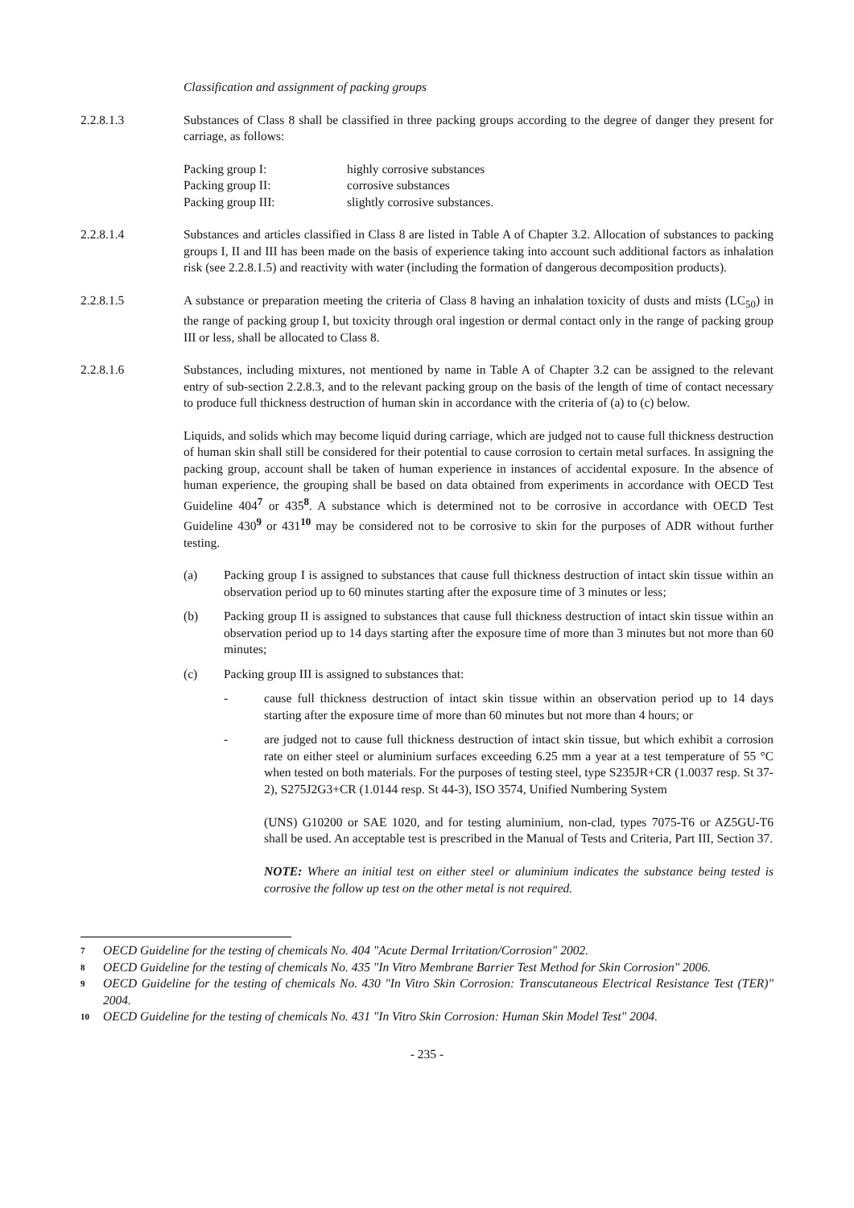Classification and assignment of packing groups
2.2.8.1.3 Substances of Class 8 shall be classified in three packing groups according to the degree of danger they present for carriage, as follows:
Packing group I: highly corrosive substances
Packing group II: corrosive substances
Packing group III: slightly corrosive substances.
2.2.8.1.4 Substances and articles classified in Class 8 are listed in Table A of Chapter 3.2. Allocation of substances to packing groups I, II and III has been made on the basis of experience taking into account such additional factors as inhalation risk (see 2.2.8.1.5) and reactivity with water (including the formation of dangerous decomposition products).
2.2.8.1.5 A substance or preparation meeting the criteria of Class 8 having an inhalation toxicity of dusts and mists (LC<sub>50</sub>) in the range of packing group I, but toxicity through oral ingestion or dermal contact only in the range of packing group III or less, shall be allocated to Class 8.
2.2.8.1.6 Substances, including mixtures, not mentioned by name in Table A of Chapter 3.2 can be assigned to the relevant entry of sub-section 2.2.8.3, and to the relevant packing group on the basis of the length of time of contact necessary to produce full thickness destruction of human skin in accordance with the criteria of (a) to (c) below.
Liquids, and solids which may become liquid during carriage, which are judged not to cause full thickness destruction of human skin shall still be considered for their potential to cause corrosion to certain metal surfaces. In assigning the packing group, account shall be taken of human experience in instances of accidental exposure. In the absence of human experience, the grouping shall be based on data obtained from experiments in accordance with OECD Test Guideline 404<sup>7</sup> or 435<sup>8</sup>. A substance which is determined not to be corrosive in accordance with OECD Test Guideline 430<sup>9</sup> or 431<sup>10</sup> may be considered not to be corrosive to skin for the purposes of ADR without further testing.
(a) Packing group I is assigned to substances that cause full thickness destruction of intact skin tissue within an observation period up to 60 minutes starting after the exposure time of 3 minutes or less;
(b) Packing group II is assigned to substances that cause full thickness destruction of intact skin tissue within an observation period up to 14 days starting after the exposure time of more than 3 minutes but not more than 60 minutes;
(c) Packing group III is assigned to substances that:
- cause full thickness destruction of intact skin tissue within an observation period up to 14 days starting after the exposure time of more than 60 minutes but not more than 4 hours; or
- are judged not to cause full thickness destruction of intact skin tissue, but which exhibit a corrosion rate on either steel or aluminium surfaces exceeding 6.25 mm a year at a test temperature of 55 °C when tested on both materials. For the purposes of testing steel, type S235JR+CR (1.0037 resp. St 37-2), S275J2G3+CR (1.0144 resp. St 44-3), ISO 3574, Unified Numbering System
(UNS) G10200 or SAE 1020, and for testing aluminium, non-clad, types 7075-T6 or AZ5GU-T6 shall be used. An acceptable test is prescribed in the Manual of Tests and Criteria, Part III, Section 37.
NOTE: Where an initial test on either steel or aluminium indicates the substance being tested is corrosive the follow up test on the other metal is not required.
7 OECD Guideline for the testing of chemicals No. 404 "Acute Dermal Irritation/Corrosion" 2002.
8 OECD Guideline for the testing of chemicals No. 435 "In Vitro Membrane Barrier Test Method for Skin Corrosion" 2006.
9 OECD Guideline for the testing of chemicals No. 430 "In Vitro Skin Corrosion: Transcutaneous Electrical Resistance Test (TER)" 2004.
10 OECD Guideline for the testing of chemicals No. 431 "In Vitro Skin Corrosion: Human Skin Model Test" 2004.
- 235 -